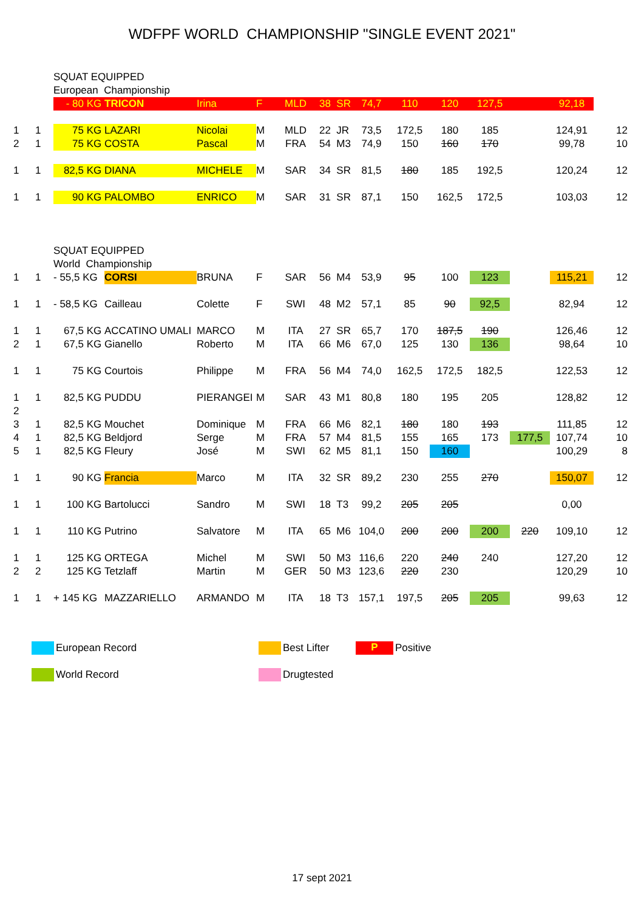WDFPF WORLD CHAMPIONSHIP "SINGLE EVENT 2021"
| | | SQUAT EQUIPPED | | | | | | | | | | | | |
| | | European Championship | | | | | | | | | | | | |
| | | - 80 KG | TRICON | Irina | F | MLD | 38 SR | 74,7 | 110 | 120 | 127,5 | | 92,18 | |
| 1 | 1 | 75 KG | LAZARI | Nicolai | M | MLD | 22 JR | 73,5 | 172,5 | 180 | 185 | | 124,91 | 12 |
| 2 | 1 | 75 KG | COSTA | Pascal | M | FRA | 54 M3 | 74,9 | 150 | 160 | 170 | | 99,78 | 10 |
| 1 | 1 | 82,5 KG | DIANA | MICHELE | M | SAR | 34 SR | 81,5 | 180 | 185 | 192,5 | | 120,24 | 12 |
| 1 | 1 | 90 KG | PALOMBO | ENRICO | M | SAR | 31 SR | 87,1 | 150 | 162,5 | 172,5 | | 103,03 | 12 |
| | | SQUAT EQUIPPED | | | | | | | | | | | | |
| | | World Championship | | | | | | | | | | | | |
| 1 | 1 | - 55,5 KG | CORSI | BRUNA | F | SAR | 56 M4 | 53,9 | 95 | 100 | 123 | | 115,21 | 12 |
| 1 | 1 | - 58,5 KG | Cailleau | Colette | F | SWI | 48 M2 | 57,1 | 85 | 90 | 92,5 | | 82,94 | 12 |
| 1 | 1 | 67,5 KG | ACCATINO UMALI | MARCO | M | ITA | 27 SR | 65,7 | 170 | 187,5 | 190 | | 126,46 | 12 |
| 2 | 1 | 67,5 KG | Gianello | Roberto | M | ITA | 66 M6 | 67,0 | 125 | 130 | 136 | | 98,64 | 10 |
| 1 | 1 | 75 KG | Courtois | Philippe | M | FRA | 56 M4 | 74,0 | 162,5 | 172,5 | 182,5 | | 122,53 | 12 |
| 1 | 1 | 82,5 KG | PUDDU | PIERANGEI | M | SAR | 43 M1 | 80,8 | 180 | 195 | 205 | | 128,82 | 12 |
| 2 | | | | | | | | | | | | | | |
| 3 | 1 | 82,5 KG | Mouchet | Dominique | M | FRA | 66 M6 | 82,1 | 180 | 180 | 193 | | 111,85 | 12 |
| 4 | 1 | 82,5 KG | Beldjord | Serge | M | FRA | 57 M4 | 81,5 | 155 | 165 | 173 | 177,5 | 107,74 | 10 |
| 5 | 1 | 82,5 KG | Fleury | José | M | SWI | 62 M5 | 81,1 | 150 | 160 | | | 100,29 | 8 |
| 1 | 1 | 90 KG | Francia | Marco | M | ITA | 32 SR | 89,2 | 230 | 255 | 270 | | 150,07 | 12 |
| 1 | 1 | 100 KG | Bartolucci | Sandro | M | SWI | 18 T3 | 99,2 | 205 | 205 | | | 0,00 | |
| 1 | 1 | 110 KG | Putrino | Salvatore | M | ITA | 65 M6 | 104,0 | 200 | 200 | 200 | 220 | 109,10 | 12 |
| 1 | 1 | 125 KG | ORTEGA | Michel | M | SWI | 50 M3 | 116,6 | 220 | 240 | 240 | | 127,20 | 12 |
| 2 | 2 | 125 KG | Tetzlaff | Martin | M | GER | 50 M3 | 123,6 | 220 | 230 | | | 120,29 | 10 |
| 1 | 1 | + 145 KG | MAZZARIELLO | ARMANDO | M | ITA | 18 T3 | 157,1 | 197,5 | 205 | 205 | | 99,63 | 12 |
European Record Best Lifter P Positive
World Record Drugtested
17 sept 2021